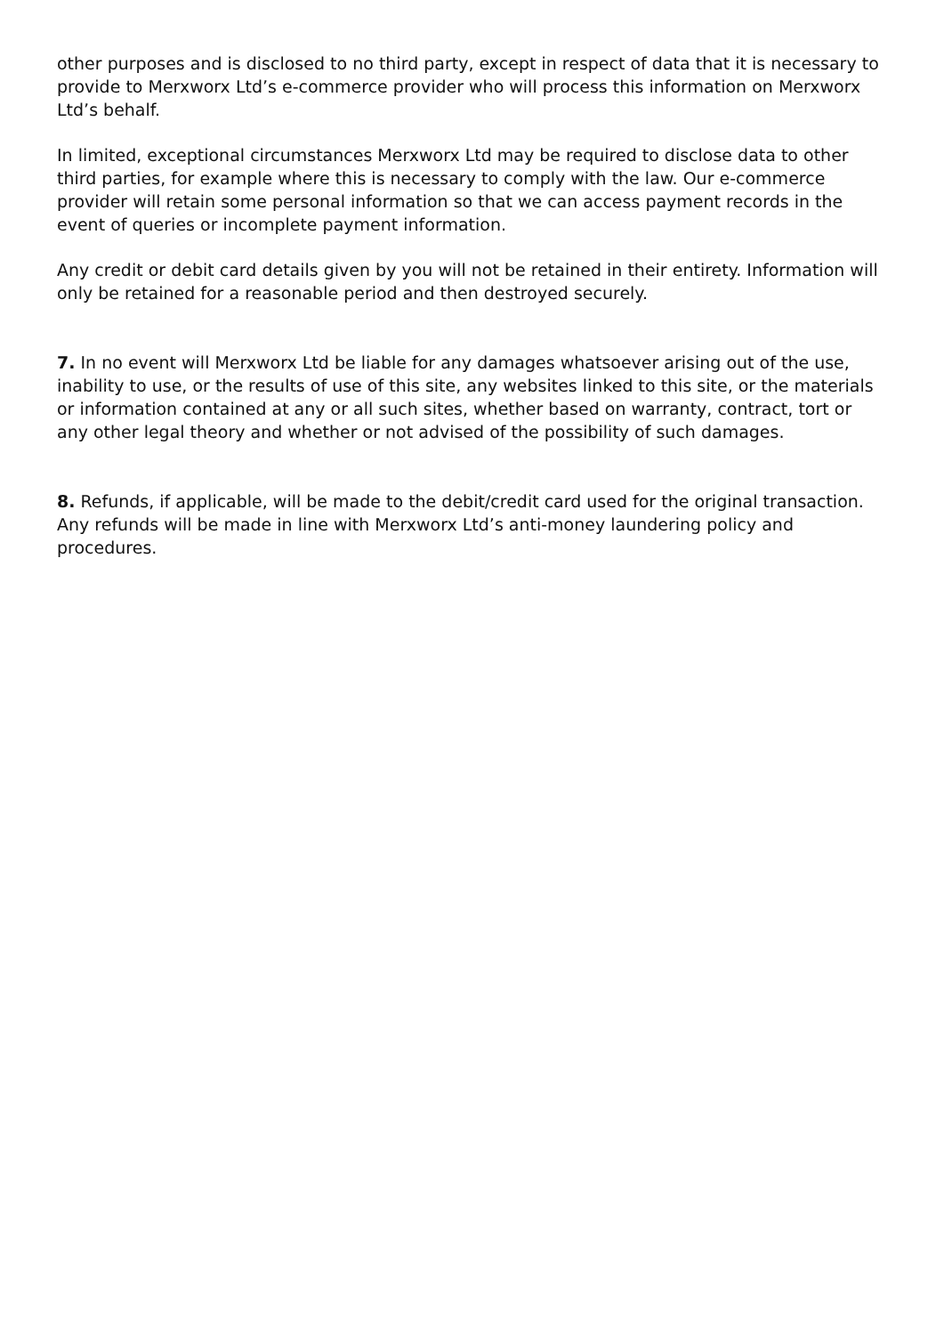other purposes and is disclosed to no third party, except in respect of data that it is necessary to provide to Merxworx Ltd’s e-commerce provider who will process this information on Merxworx Ltd’s behalf.
In limited, exceptional circumstances Merxworx Ltd may be required to disclose data to other third parties, for example where this is necessary to comply with the law. Our e-commerce provider will retain some personal information so that we can access payment records in the event of queries or incomplete payment information.
Any credit or debit card details given by you will not be retained in their entirety. Information will only be retained for a reasonable period and then destroyed securely.
7. In no event will Merxworx Ltd be liable for any damages whatsoever arising out of the use, inability to use, or the results of use of this site, any websites linked to this site, or the materials or information contained at any or all such sites, whether based on warranty, contract, tort or any other legal theory and whether or not advised of the possibility of such damages.
8. Refunds, if applicable, will be made to the debit/credit card used for the original transaction. Any refunds will be made in line with Merxworx Ltd’s anti-money laundering policy and procedures.